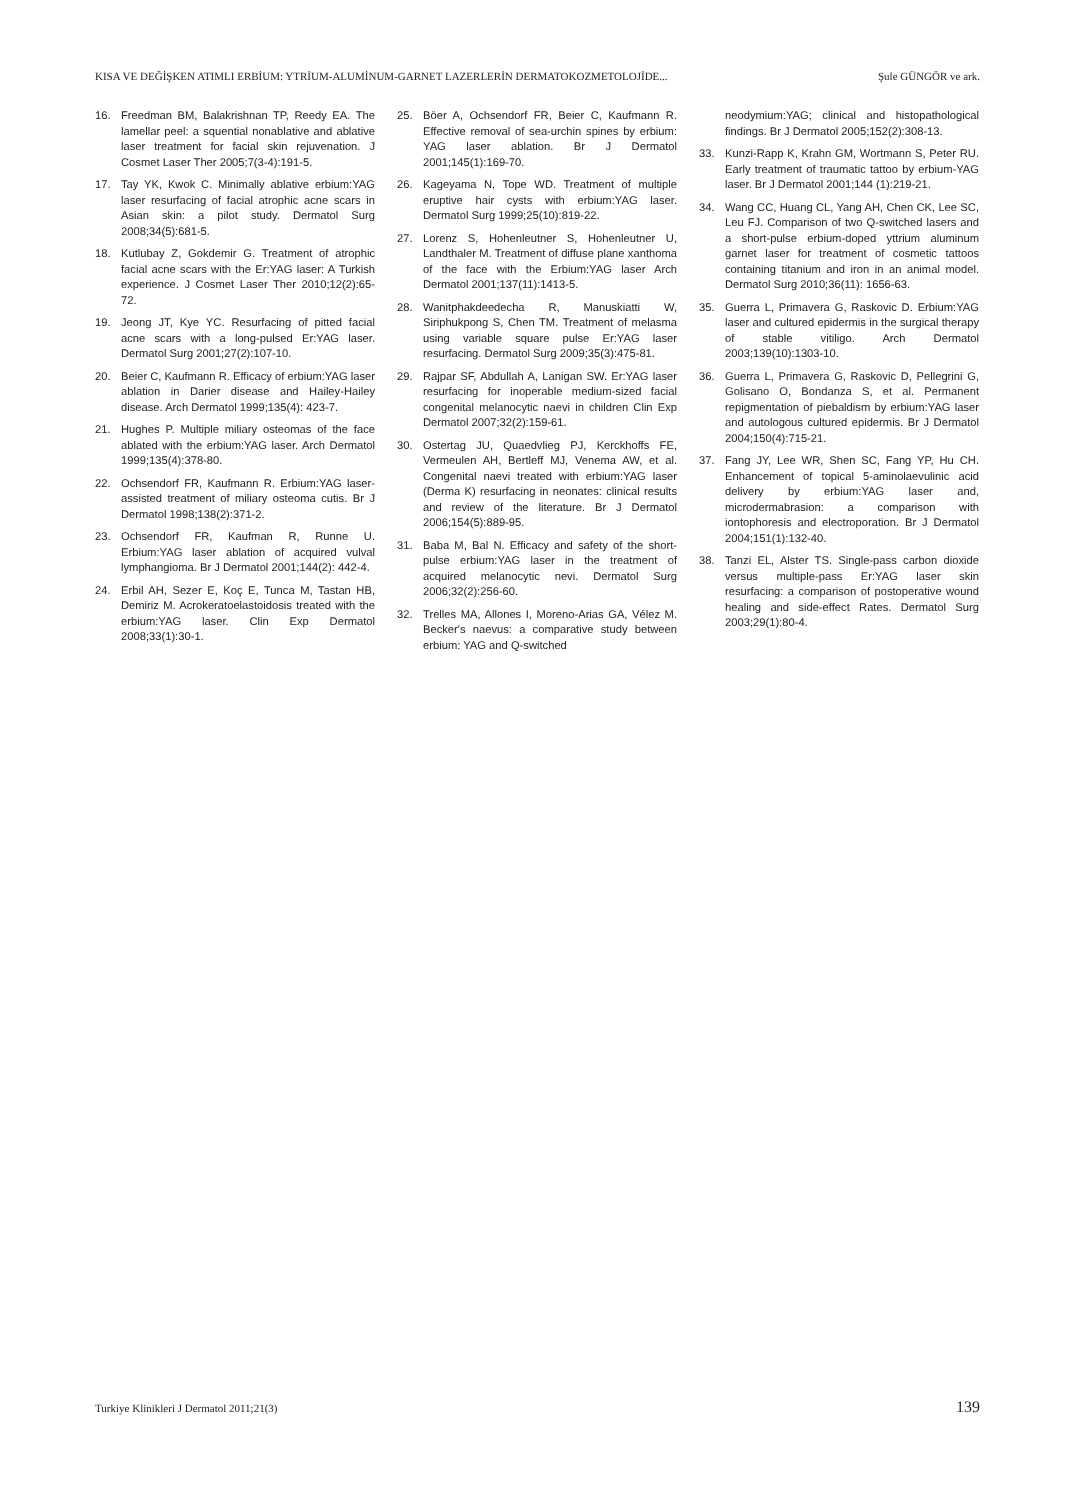KISA VE DEĞİŞKEN ATIMLI ERBİUM: YTRİUM-ALUMİNUM-GARNET LAZERLERİN DERMATOKOZMETOLOJİDE... Şule GÜNGÖR ve ark.
16. Freedman BM, Balakrishnan TP, Reedy EA. The lamellar peel: a squential nonablative and ablative laser treatment for facial skin rejuvenation. J Cosmet Laser Ther 2005;7(3-4):191-5.
17. Tay YK, Kwok C. Minimally ablative erbium:YAG laser resurfacing of facial atrophic acne scars in Asian skin: a pilot study. Dermatol Surg 2008;34(5):681-5.
18. Kutlubay Z, Gokdemir G. Treatment of atrophic facial acne scars with the Er:YAG laser: A Turkish experience. J Cosmet Laser Ther 2010;12(2):65-72.
19. Jeong JT, Kye YC. Resurfacing of pitted facial acne scars with a long-pulsed Er:YAG laser. Dermatol Surg 2001;27(2):107-10.
20. Beier C, Kaufmann R. Efficacy of erbium:YAG laser ablation in Darier disease and Hailey-Hailey disease. Arch Dermatol 1999;135(4): 423-7.
21. Hughes P. Multiple miliary osteomas of the face ablated with the erbium:YAG laser. Arch Dermatol 1999;135(4):378-80.
22. Ochsendorf FR, Kaufmann R. Erbium:YAG laser-assisted treatment of miliary osteoma cutis. Br J Dermatol 1998;138(2):371-2.
23. Ochsendorf FR, Kaufman R, Runne U. Erbium:YAG laser ablation of acquired vulval lymphangioma. Br J Dermatol 2001;144(2): 442-4.
24. Erbil AH, Sezer E, Koç E, Tunca M, Tastan HB, Demiriz M. Acrokeratoelastoidosis treated with the erbium:YAG laser. Clin Exp Dermatol 2008;33(1):30-1.
25. Böer A, Ochsendorf FR, Beier C, Kaufmann R. Effective removal of sea-urchin spines by erbium: YAG laser ablation. Br J Dermatol 2001;145(1):169-70.
26. Kageyama N, Tope WD. Treatment of multiple eruptive hair cysts with erbium:YAG laser. Dermatol Surg 1999;25(10):819-22.
27. Lorenz S, Hohenleutner S, Hohenleutner U, Landthaler M. Treatment of diffuse plane xanthoma of the face with the Erbium:YAG laser Arch Dermatol 2001;137(11):1413-5.
28. Wanitphakdeedecha R, Manuskiatti W, Siriphukpong S, Chen TM. Treatment of melasma using variable square pulse Er:YAG laser resurfacing. Dermatol Surg 2009;35(3):475-81.
29. Rajpar SF, Abdullah A, Lanigan SW. Er:YAG laser resurfacing for inoperable medium-sized facial congenital melanocytic naevi in children Clin Exp Dermatol 2007;32(2):159-61.
30. Ostertag JU, Quaedvlieg PJ, Kerckhoffs FE, Vermeulen AH, Bertleff MJ, Venema AW, et al. Congenital naevi treated with erbium:YAG laser (Derma K) resurfacing in neonates: clinical results and review of the literature. Br J Dermatol 2006;154(5):889-95.
31. Baba M, Bal N. Efficacy and safety of the short-pulse erbium:YAG laser in the treatment of acquired melanocytic nevi. Dermatol Surg 2006;32(2):256-60.
32. Trelles MA, Allones I, Moreno-Arias GA, Vélez M. Becker's naevus: a comparative study between erbium: YAG and Q-switched
neodymium:YAG; clinical and histopathological findings. Br J Dermatol 2005;152(2):308-13.
33. Kunzi-Rapp K, Krahn GM, Wortmann S, Peter RU. Early treatment of traumatic tattoo by erbium-YAG laser. Br J Dermatol 2001;144 (1):219-21.
34. Wang CC, Huang CL, Yang AH, Chen CK, Lee SC, Leu FJ. Comparison of two Q-switched lasers and a short-pulse erbium-doped yttrium aluminum garnet laser for treatment of cosmetic tattoos containing titanium and iron in an animal model. Dermatol Surg 2010;36(11): 1656-63.
35. Guerra L, Primavera G, Raskovic D. Erbium:YAG laser and cultured epidermis in the surgical therapy of stable vitiligo. Arch Dermatol 2003;139(10):1303-10.
36. Guerra L, Primavera G, Raskovic D, Pellegrini G, Golisano O, Bondanza S, et al. Permanent repigmentation of piebaldism by erbium:YAG laser and autologous cultured epidermis. Br J Dermatol 2004;150(4):715-21.
37. Fang JY, Lee WR, Shen SC, Fang YP, Hu CH. Enhancement of topical 5-aminolaevulinic acid delivery by erbium:YAG laser and, microdermabrasion: a comparison with iontophoresis and electroporation. Br J Dermatol 2004;151(1):132-40.
38. Tanzi EL, Alster TS. Single-pass carbon dioxide versus multiple-pass Er:YAG laser skin resurfacing: a comparison of postoperative wound healing and side-effect Rates. Dermatol Surg 2003;29(1):80-4.
Turkiye Klinikleri J Dermatol 2011;21(3) 139